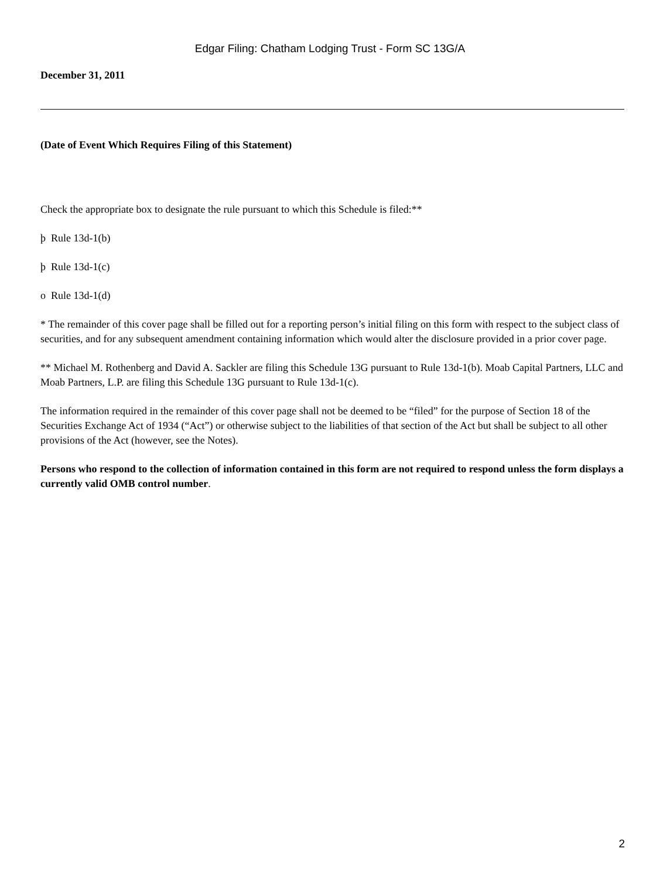Edgar Filing: Chatham Lodging Trust - Form SC 13G/A
December 31, 2011
(Date of Event Which Requires Filing of this Statement)
Check the appropriate box to designate the rule pursuant to which this Schedule is filed:**
þ Rule 13d-1(b)
þ Rule 13d-1(c)
o Rule 13d-1(d)
* The remainder of this cover page shall be filled out for a reporting person’s initial filing on this form with respect to the subject class of securities, and for any subsequent amendment containing information which would alter the disclosure provided in a prior cover page.
** Michael M. Rothenberg and David A. Sackler are filing this Schedule 13G pursuant to Rule 13d-1(b). Moab Capital Partners, LLC and Moab Partners, L.P. are filing this Schedule 13G pursuant to Rule 13d-1(c).
The information required in the remainder of this cover page shall not be deemed to be “filed” for the purpose of Section 18 of the Securities Exchange Act of 1934 (“Act”) or otherwise subject to the liabilities of that section of the Act but shall be subject to all other provisions of the Act (however, see the Notes).
Persons who respond to the collection of information contained in this form are not required to respond unless the form displays a currently valid OMB control number.
2